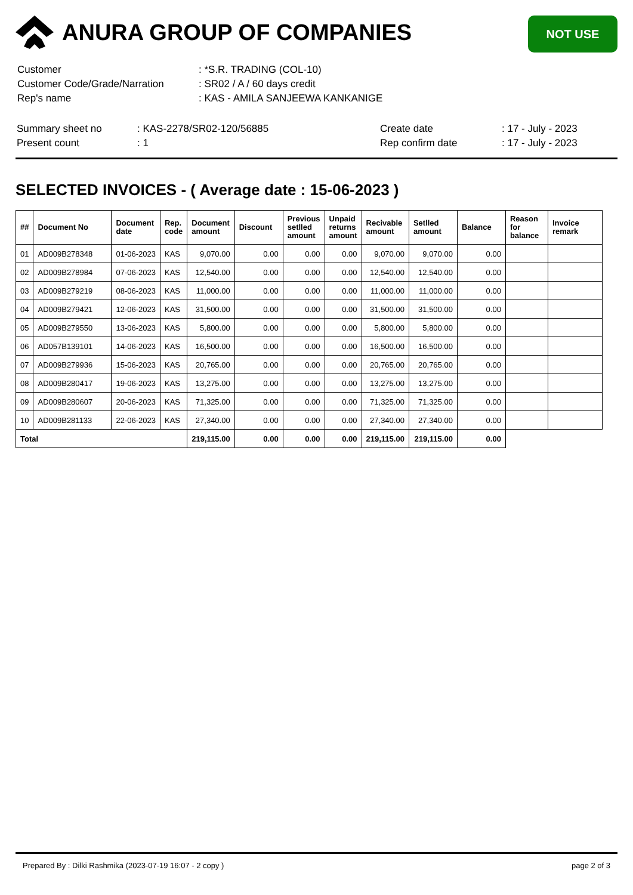ANURA GROUP OF COMPANIES
NOT USE
| Customer | : *S.R. TRADING (COL-10) |
| Customer Code/Grade/Narration | : SR02 / A / 60 days credit |
| Rep's name | : KAS - AMILA SANJEEWA KANKANIGE |
| Summary sheet no | : KAS-2278/SR02-120/56885 | Create date | : 17 - July - 2023 |
| Present count | : 1 | Rep confirm date | : 17 - July - 2023 |
SELECTED INVOICES - ( Average date : 15-06-2023 )
| ## | Document No | Document date | Rep. code | Document amount | Discount | Previous setlled amount | Unpaid returns amount | Recivable amount | Setlled amount | Balance | Reason for balance | Invoice remark |
| --- | --- | --- | --- | --- | --- | --- | --- | --- | --- | --- | --- | --- |
| 01 | AD009B278348 | 01-06-2023 | KAS | 9,070.00 | 0.00 | 0.00 | 0.00 | 9,070.00 | 9,070.00 | 0.00 | | |
| 02 | AD009B278984 | 07-06-2023 | KAS | 12,540.00 | 0.00 | 0.00 | 0.00 | 12,540.00 | 12,540.00 | 0.00 | | |
| 03 | AD009B279219 | 08-06-2023 | KAS | 11,000.00 | 0.00 | 0.00 | 0.00 | 11,000.00 | 11,000.00 | 0.00 | | |
| 04 | AD009B279421 | 12-06-2023 | KAS | 31,500.00 | 0.00 | 0.00 | 0.00 | 31,500.00 | 31,500.00 | 0.00 | | |
| 05 | AD009B279550 | 13-06-2023 | KAS | 5,800.00 | 0.00 | 0.00 | 0.00 | 5,800.00 | 5,800.00 | 0.00 | | |
| 06 | AD057B139101 | 14-06-2023 | KAS | 16,500.00 | 0.00 | 0.00 | 0.00 | 16,500.00 | 16,500.00 | 0.00 | | |
| 07 | AD009B279936 | 15-06-2023 | KAS | 20,765.00 | 0.00 | 0.00 | 0.00 | 20,765.00 | 20,765.00 | 0.00 | | |
| 08 | AD009B280417 | 19-06-2023 | KAS | 13,275.00 | 0.00 | 0.00 | 0.00 | 13,275.00 | 13,275.00 | 0.00 | | |
| 09 | AD009B280607 | 20-06-2023 | KAS | 71,325.00 | 0.00 | 0.00 | 0.00 | 71,325.00 | 71,325.00 | 0.00 | | |
| 10 | AD009B281133 | 22-06-2023 | KAS | 27,340.00 | 0.00 | 0.00 | 0.00 | 27,340.00 | 27,340.00 | 0.00 | | |
| Total | | | | 219,115.00 | 0.00 | 0.00 | 0.00 | 219,115.00 | 219,115.00 | 0.00 | | |
Prepared By : Dilki Rashmika (2023-07-19 16:07 - 2 copy ) page 2 of 3